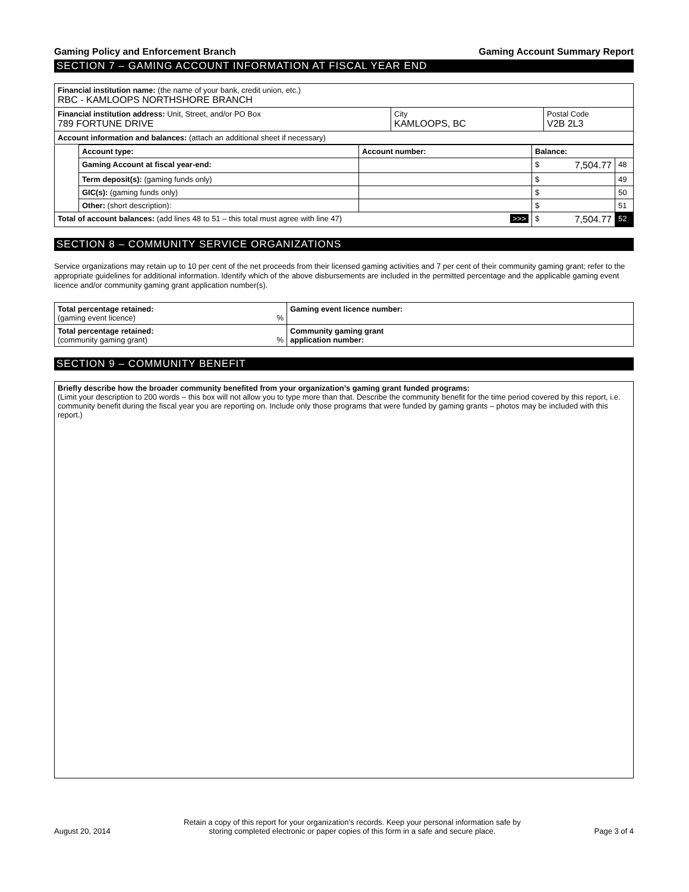Gaming Policy and Enforcement Branch Gaming Account Summary Report
SECTION 7 – GAMING ACCOUNT INFORMATION AT FISCAL YEAR END
| Financial institution name: (the name of your bank, credit union, etc.) RBC - KAMLOOPS NORTHSHORE BRANCH | | |
| Financial institution address: Unit, Street, and/or PO Box 789 FORTUNE DRIVE | City KAMLOOPS, BC | Postal Code V2B 2L3 |
| Account information and balances: (attach an additional sheet if necessary) | | |
| | Account type: | Account number: | Balance: | | |
| | Gaming Account at fiscal year-end: | | $ | 7,504.77 | 48 |
| | Term deposit(s): (gaming funds only) | | $ | | 49 |
| | GIC(s): (gaming funds only) | | $ | | 50 |
| | Other: (short description): | | $ | | 51 |
| Total of account balances: (add lines 48 to 51 – this total must agree with line 47) >>> | | | $ | 7,504.77 | 52 |
SECTION 8 – COMMUNITY SERVICE ORGANIZATIONS
Service organizations may retain up to 10 per cent of the net proceeds from their licensed gaming activities and 7 per cent of their community gaming grant; refer to the appropriate guidelines for additional information. Identify which of the above disbursements are included in the permitted percentage and the applicable gaming event licence and/or community gaming grant application number(s).
| Total percentage retained: (gaming event licence) % | Gaming event licence number: |
| Total percentage retained: (community gaming grant) % | Community gaming grant application number: |
SECTION 9 – COMMUNITY BENEFIT
Briefly describe how the broader community benefited from your organization’s gaming grant funded programs:
(Limit your description to 200 words – this box will not allow you to type more than that. Describe the community benefit for the time period covered by this report, i.e. community benefit during the fiscal year you are reporting on. Include only those programs that were funded by gaming grants – photos may be included with this report.)
August 20, 2014 Retain a copy of this report for your organization’s records. Keep your personal information safe by
storing completed electronic or paper copies of this form in a safe and secure place. Page 3 of 4